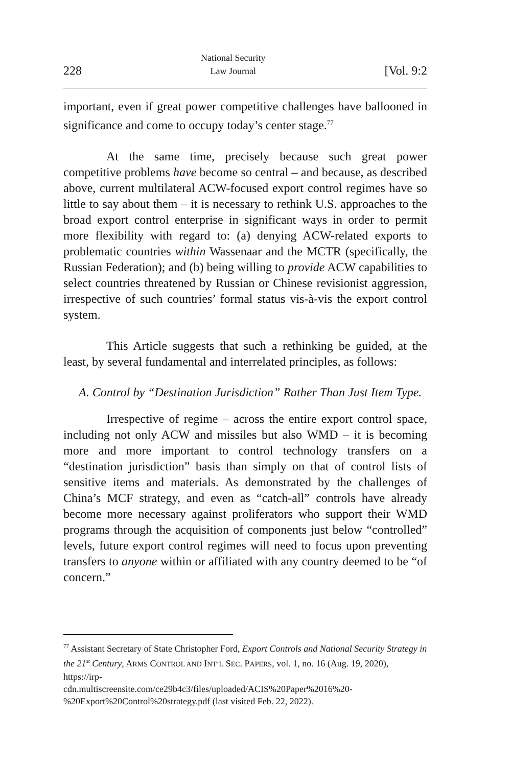228 National Security
Law Journal [Vol. 9:2
important, even if great power competitive challenges have ballooned in significance and come to occupy today’s center stage.<sup>77</sup>
At the same time, precisely because such great power competitive problems have become so central – and because, as described above, current multilateral ACW-focused export control regimes have so little to say about them – it is necessary to rethink U.S. approaches to the broad export control enterprise in significant ways in order to permit more flexibility with regard to: (a) denying ACW-related exports to problematic countries within Wassenaar and the MCTR (specifically, the Russian Federation); and (b) being willing to provide ACW capabilities to select countries threatened by Russian or Chinese revisionist aggression, irrespective of such countries’ formal status vis-à-vis the export control system.
This Article suggests that such a rethinking be guided, at the least, by several fundamental and interrelated principles, as follows:
A. Control by “Destination Jurisdiction” Rather Than Just Item Type.
Irrespective of regime – across the entire export control space, including not only ACW and missiles but also WMD – it is becoming more and more important to control technology transfers on a “destination jurisdiction” basis than simply on that of control lists of sensitive items and materials. As demonstrated by the challenges of China’s MCF strategy, and even as “catch-all” controls have already become more necessary against proliferators who support their WMD programs through the acquisition of components just below “controlled” levels, future export control regimes will need to focus upon preventing transfers to anyone within or affiliated with any country deemed to be “of concern.”
<sup>77</sup> Assistant Secretary of State Christopher Ford, Export Controls and National Security Strategy in the 21<sup>st</sup> Century, ARMS CONTROL AND INT’L SEC. PAPERS, vol. 1, no. 16 (Aug. 19, 2020), https://irp-
cdn.multiscreensite.com/ce29b4c3/files/uploaded/ACIS%20Paper%2016%20-%20Export%20Control%20strategy.pdf (last visited Feb. 22, 2022).